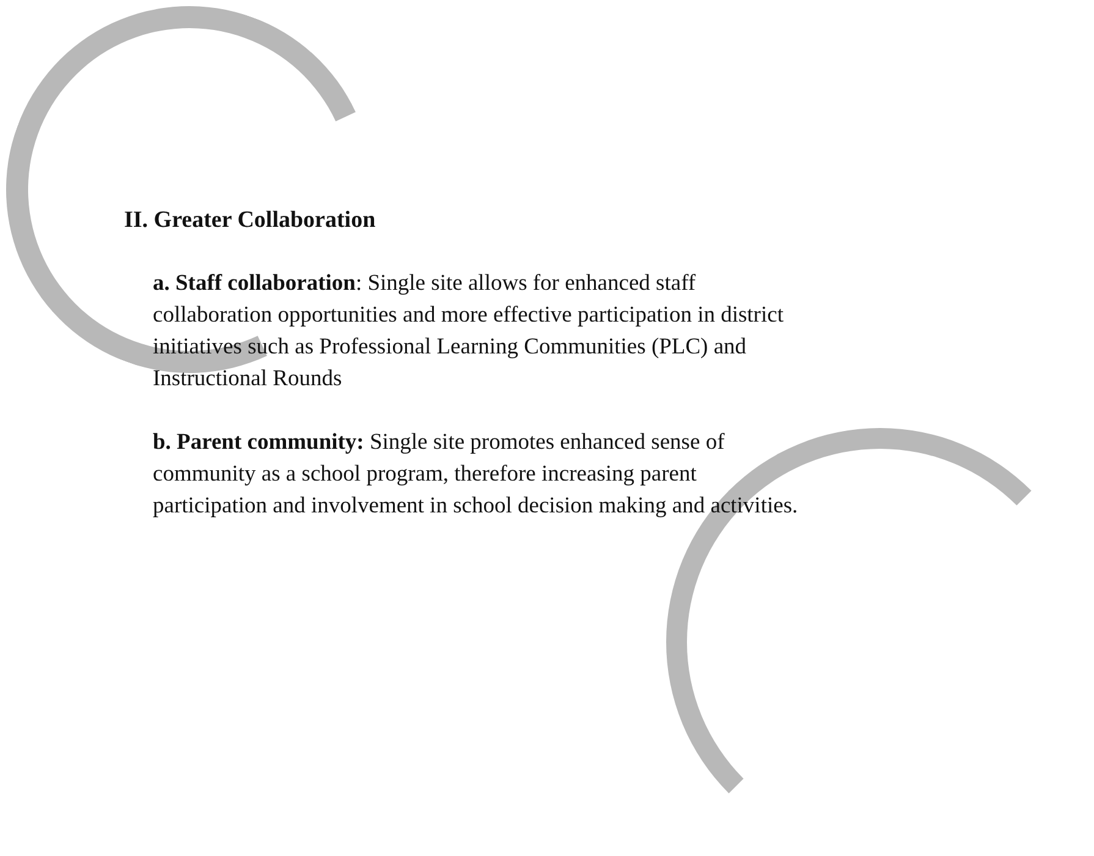II. Greater Collaboration
a. Staff collaboration: Single site allows for enhanced staff collaboration opportunities and more effective participation in district initiatives such as Professional Learning Communities (PLC) and Instructional Rounds
b. Parent community: Single site promotes enhanced sense of community as a school program, therefore increasing parent participation and involvement in school decision making and activities.